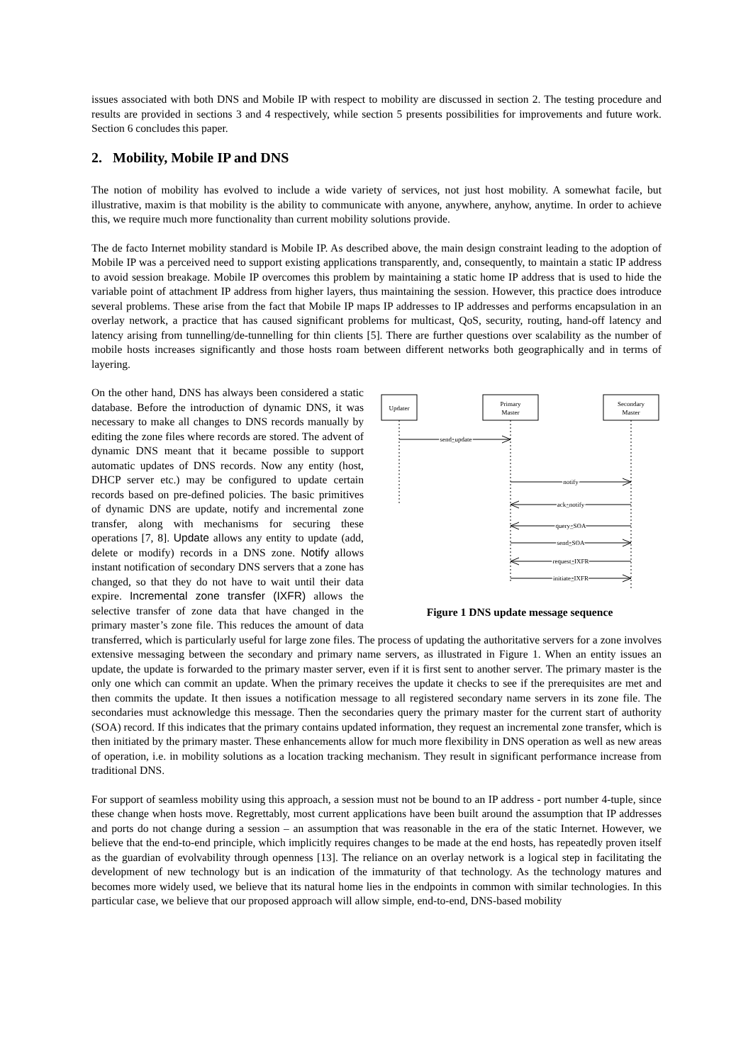issues associated with both DNS and Mobile IP with respect to mobility are discussed in section 2. The testing procedure and results are provided in sections 3 and 4 respectively, while section 5 presents possibilities for improvements and future work. Section 6 concludes this paper.
2. Mobility, Mobile IP and DNS
The notion of mobility has evolved to include a wide variety of services, not just host mobility. A somewhat facile, but illustrative, maxim is that mobility is the ability to communicate with anyone, anywhere, anyhow, anytime. In order to achieve this, we require much more functionality than current mobility solutions provide.
The de facto Internet mobility standard is Mobile IP. As described above, the main design constraint leading to the adoption of Mobile IP was a perceived need to support existing applications transparently, and, consequently, to maintain a static IP address to avoid session breakage. Mobile IP overcomes this problem by maintaining a static home IP address that is used to hide the variable point of attachment IP address from higher layers, thus maintaining the session. However, this practice does introduce several problems. These arise from the fact that Mobile IP maps IP addresses to IP addresses and performs encapsulation in an overlay network, a practice that has caused significant problems for multicast, QoS, security, routing, hand-off latency and latency arising from tunnelling/de-tunnelling for thin clients [5]. There are further questions over scalability as the number of mobile hosts increases significantly and those hosts roam between different networks both geographically and in terms of layering.
Updater
Primary
Master
Secondary
Master
send_update
notify
ack_notify
query_SOA
send_SOA
request_IXFR
initiate_IXFR
Figure 1 DNS update message sequence
On the other hand, DNS has always been considered a static database. Before the introduction of dynamic DNS, it was necessary to make all changes to DNS records manually by editing the zone files where records are stored. The advent of dynamic DNS meant that it became possible to support automatic updates of DNS records. Now any entity (host, DHCP server etc.) may be configured to update certain records based on pre-defined policies. The basic primitives of dynamic DNS are update, notify and incremental zone transfer, along with mechanisms for securing these operations [7, 8]. Update allows any entity to update (add, delete or modify) records in a DNS zone. Notify allows instant notification of secondary DNS servers that a zone has changed, so that they do not have to wait until their data expire. Incremental zone transfer (IXFR) allows the selective transfer of zone data that have changed in the primary master’s zone file. This reduces the amount of data transferred, which is particularly useful for large zone files. The process of updating the authoritative servers for a zone involves extensive messaging between the secondary and primary name servers, as illustrated in Figure 1. When an entity issues an update, the update is forwarded to the primary master server, even if it is first sent to another server. The primary master is the only one which can commit an update. When the primary receives the update it checks to see if the prerequisites are met and then commits the update. It then issues a notification message to all registered secondary name servers in its zone file. The secondaries must acknowledge this message. Then the secondaries query the primary master for the current start of authority (SOA) record. If this indicates that the primary contains updated information, they request an incremental zone transfer, which is then initiated by the primary master. These enhancements allow for much more flexibility in DNS operation as well as new areas of operation, i.e. in mobility solutions as a location tracking mechanism. They result in significant performance increase from traditional DNS.
For support of seamless mobility using this approach, a session must not be bound to an IP address - port number 4-tuple, since these change when hosts move. Regrettably, most current applications have been built around the assumption that IP addresses and ports do not change during a session – an assumption that was reasonable in the era of the static Internet. However, we believe that the end-to-end principle, which implicitly requires changes to be made at the end hosts, has repeatedly proven itself as the guardian of evolvability through openness [13]. The reliance on an overlay network is a logical step in facilitating the development of new technology but is an indication of the immaturity of that technology. As the technology matures and becomes more widely used, we believe that its natural home lies in the endpoints in common with similar technologies. In this particular case, we believe that our proposed approach will allow simple, end-to-end, DNS-based mobility